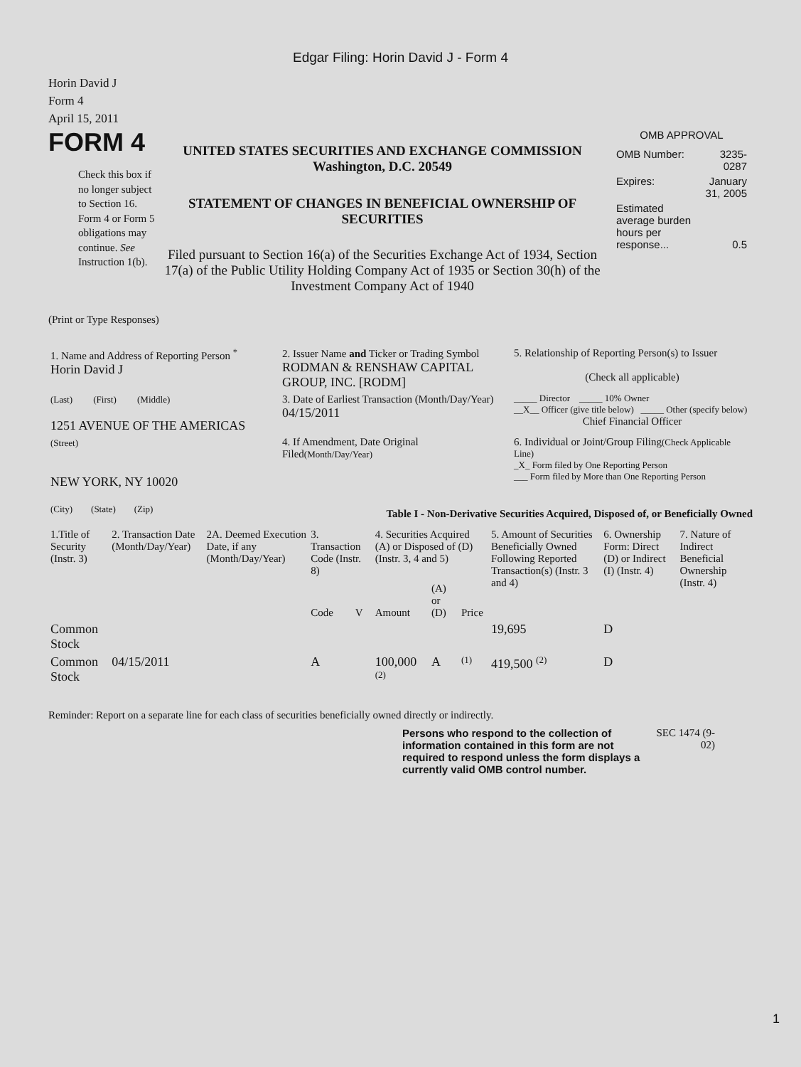Edgar Filing: Horin David J - Form 4
Horin David J
Form 4
April 15, 2011
FORM 4
Check this box if no longer subject to Section 16. Form 4 or Form 5 obligations may continue. See Instruction 1(b).
UNITED STATES SECURITIES AND EXCHANGE COMMISSION
Washington, D.C. 20549
STATEMENT OF CHANGES IN BENEFICIAL OWNERSHIP OF SECURITIES
Filed pursuant to Section 16(a) of the Securities Exchange Act of 1934, Section 17(a) of the Public Utility Holding Company Act of 1935 or Section 30(h) of the Investment Company Act of 1940
OMB APPROVAL
| OMB Number: | 3235-0287 |
| Expires: | January 31, 2005 |
| Estimated average burden hours per response... | 0.5 |
(Print or Type Responses)
| 1. Name and Address of Reporting Person <sup>*</sup> Horin David J | 2. Issuer Name and Ticker or Trading Symbol RODMAN & RENSHAW CAPITAL GROUP, INC. [RODM] | 5. Relationship of Reporting Person(s) to Issuer (Check all applicable) |
| (Last) (First) (Middle) 1251 AVENUE OF THE AMERICAS | 3. Date of Earliest Transaction (Month/Day/Year) 04/15/2011 | _____ Director _____ 10% Owner __X__ Officer (give title below) _____ Other (specify below) Chief Financial Officer |
| (Street) NEW YORK, NY 10020 (City) (State) (Zip) | 4. If Amendment, Date Original Filed (Month/Day/Year) | 6. Individual or Joint/Group Filing (Check Applicable Line) _X_ Form filed by One Reporting Person ___ Form filed by More than One Reporting Person |
Table I - Non-Derivative Securities Acquired, Disposed of, or Beneficially Owned
| 1.Title of Security (Instr. 3) | 2. Transaction Date (Month/Day/Year) | 2A. Deemed Execution Date, if any (Month/Day/Year) | 3. Transaction Code (Instr. 8) | | 4. Securities Acquired (A) or Disposed of (D) (Instr. 3, 4 and 5) | | | 5. Amount of Securities Beneficially Owned Following Reported Transaction(s) (Instr. 3 and 4) | 6. Ownership Form: Direct (D) or Indirect (I) (Instr. 4) | 7. Nature of Indirect Beneficial Ownership (Instr. 4) |
| --- | --- | --- | --- | --- | --- | --- | --- | --- | --- | --- |
| | | | Code | V | Amount | (A) or (D) | Price | | | |
| Common Stock | | | | | | | | 19,695 | D | |
| Common Stock | 04/15/2011 | | A | | 100,000 <sup>(2)</sup> | A | <sup>(1)</sup> | 419,500 <sup>(2)</sup> | D | |
Reminder: Report on a separate line for each class of securities beneficially owned directly or indirectly.
Persons who respond to the collection of information contained in this form are not required to respond unless the form displays a currently valid OMB control number.
SEC 1474 (9-02)
1